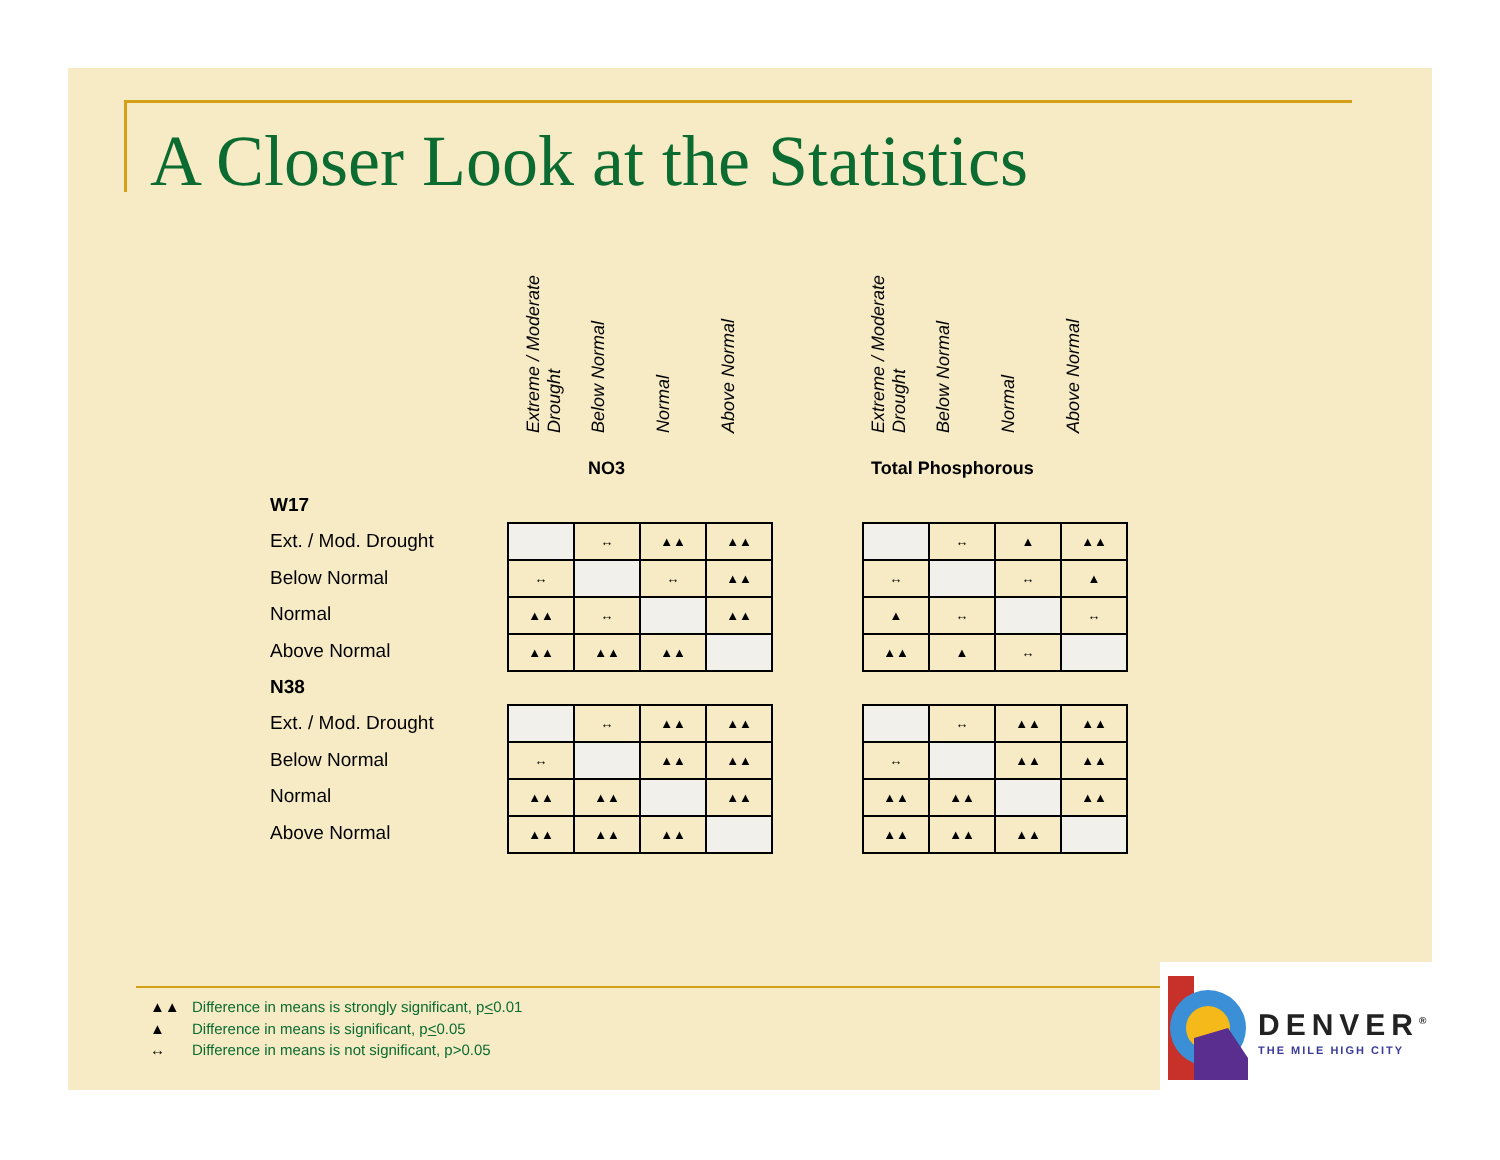A Closer Look at the Statistics
Extreme / Moderate Drought
Below Normal
Normal
Above Normal
Extreme / Moderate Drought
Below Normal
Normal
Above Normal
NO3 Total Phosphorous
W17
Ext. / Mod. Drought
Below Normal
Normal
Above Normal
N38
Ext. / Mod. Drought
Below Normal
Normal
Above Normal
| | ↔ | ▲▲ | ▲▲ |
| ↔ | | ↔ | ▲▲ |
| ▲▲ | ↔ | | ▲▲ |
| ▲▲ | ▲▲ | ▲▲ | |
| | ↔ | ▲ | ▲▲ |
| ↔ | | ↔ | ▲ |
| ▲ | ↔ | | ↔ |
| ▲▲ | ▲ | ↔ | |
| | ↔ | ▲▲ | ▲▲ |
| ↔ | | ▲▲ | ▲▲ |
| ▲▲ | ▲▲ | | ▲▲ |
| ▲▲ | ▲▲ | ▲▲ | |
| | ↔ | ▲▲ | ▲▲ |
| ↔ | | ▲▲ | ▲▲ |
| ▲▲ | ▲▲ | | ▲▲ |
| ▲▲ | ▲▲ | ▲▲ | |
▲▲ Difference in means is strongly significant, p<0.01
▲ Difference in means is significant, p<0.05
↔ Difference in means is not significant, p>0.05
DENVER<sup>®</sup>
THE MILE HIGH CITY